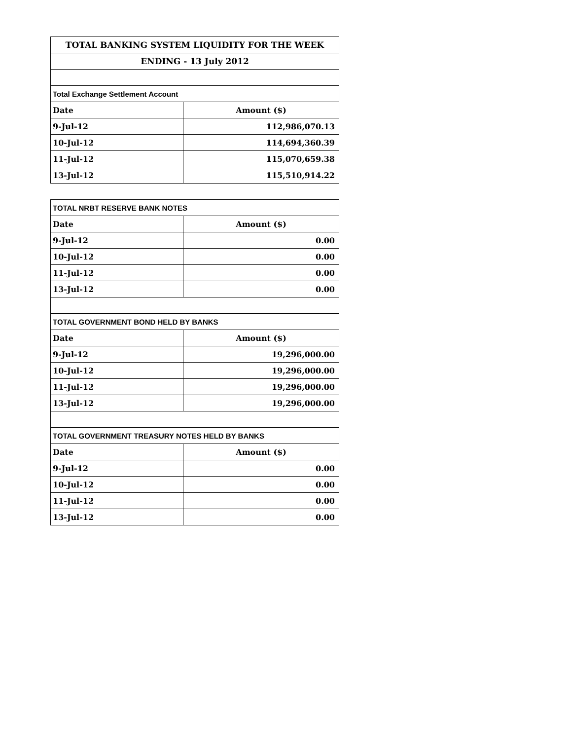| TOTAL BANKING SYSTEM LIQUIDITY FOR THE WEEK | |
| --- | --- |
| ENDING - 13 July 2012 | |
| Total Exchange Settlement Account | |
| Date | Amount ($) |
| 9-Jul-12 | 112,986,070.13 |
| 10-Jul-12 | 114,694,360.39 |
| 11-Jul-12 | 115,070,659.38 |
| 13-Jul-12 | 115,510,914.22 |
| TOTAL NRBT RESERVE BANK NOTES | |
| Date | Amount ($) |
| 9-Jul-12 | 0.00 |
| 10-Jul-12 | 0.00 |
| 11-Jul-12 | 0.00 |
| 13-Jul-12 | 0.00 |
| TOTAL GOVERNMENT BOND HELD BY BANKS | |
| Date | Amount ($) |
| 9-Jul-12 | 19,296,000.00 |
| 10-Jul-12 | 19,296,000.00 |
| 11-Jul-12 | 19,296,000.00 |
| 13-Jul-12 | 19,296,000.00 |
| TOTAL GOVERNMENT TREASURY NOTES HELD BY BANKS | |
| Date | Amount ($) |
| 9-Jul-12 | 0.00 |
| 10-Jul-12 | 0.00 |
| 11-Jul-12 | 0.00 |
| 13-Jul-12 | 0.00 |